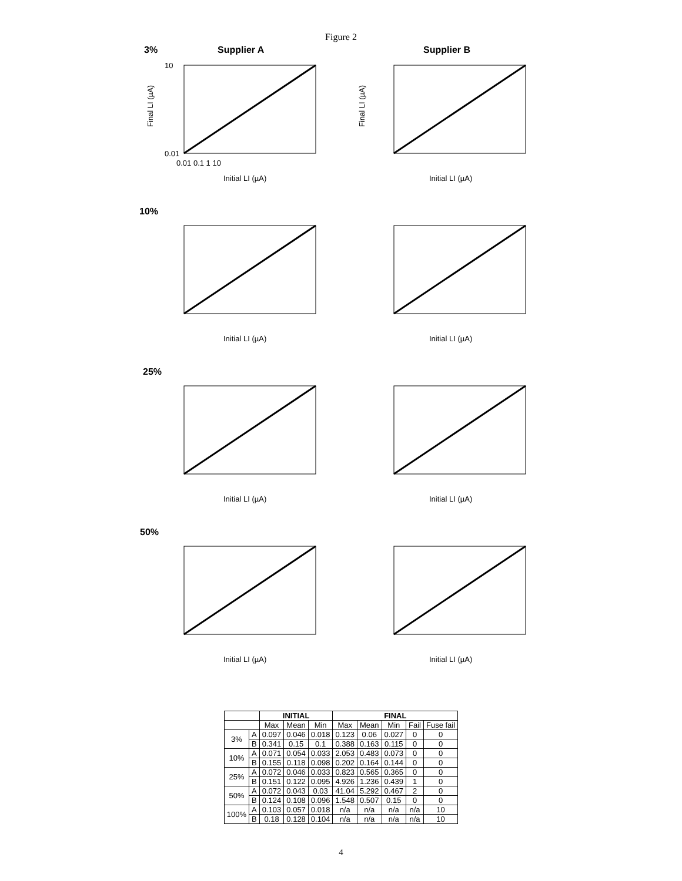Figure 2
3% Supplier A Supplier B
Final LI (µA)
10
0.01
0.01 0.1 1 10
Initial LI (µA)
Final LI (µA)
Initial LI (µA)
10%
Initial LI (µA)
Initial LI (µA)
25%
Initial LI (µA)
Initial LI (µA)
50%
Initial LI (µA)
Initial LI (µA)
| | | INITIAL | | | FINAL | | | | |
| --- | --- | --- | --- | --- | --- | --- | --- | --- | --- |
| | | Max | Mean | Min | Max | Mean | Min | Fail | Fuse fail |
| 3% | A | 0.097 | 0.046 | 0.018 | 0.123 | 0.06 | 0.027 | 0 | 0 |
| | B | 0.341 | 0.15 | 0.1 | 0.388 | 0.163 | 0.115 | 0 | 0 |
| 10% | A | 0.071 | 0.054 | 0.033 | 2.053 | 0.483 | 0.073 | 0 | 0 |
| | B | 0.155 | 0.118 | 0.098 | 0.202 | 0.164 | 0.144 | 0 | 0 |
| 25% | A | 0.072 | 0.046 | 0.033 | 0.823 | 0.565 | 0.365 | 0 | 0 |
| | B | 0.151 | 0.122 | 0.095 | 4.926 | 1.236 | 0.439 | 1 | 0 |
| 50% | A | 0.072 | 0.043 | 0.03 | 41.04 | 5.292 | 0.467 | 2 | 0 |
| | B | 0.124 | 0.108 | 0.096 | 1.548 | 0.507 | 0.15 | 0 | 0 |
| 100% | A | 0.103 | 0.057 | 0.018 | n/a | n/a | n/a | n/a | 10 |
| | B | 0.18 | 0.128 | 0.104 | n/a | n/a | n/a | n/a | 10 |
4